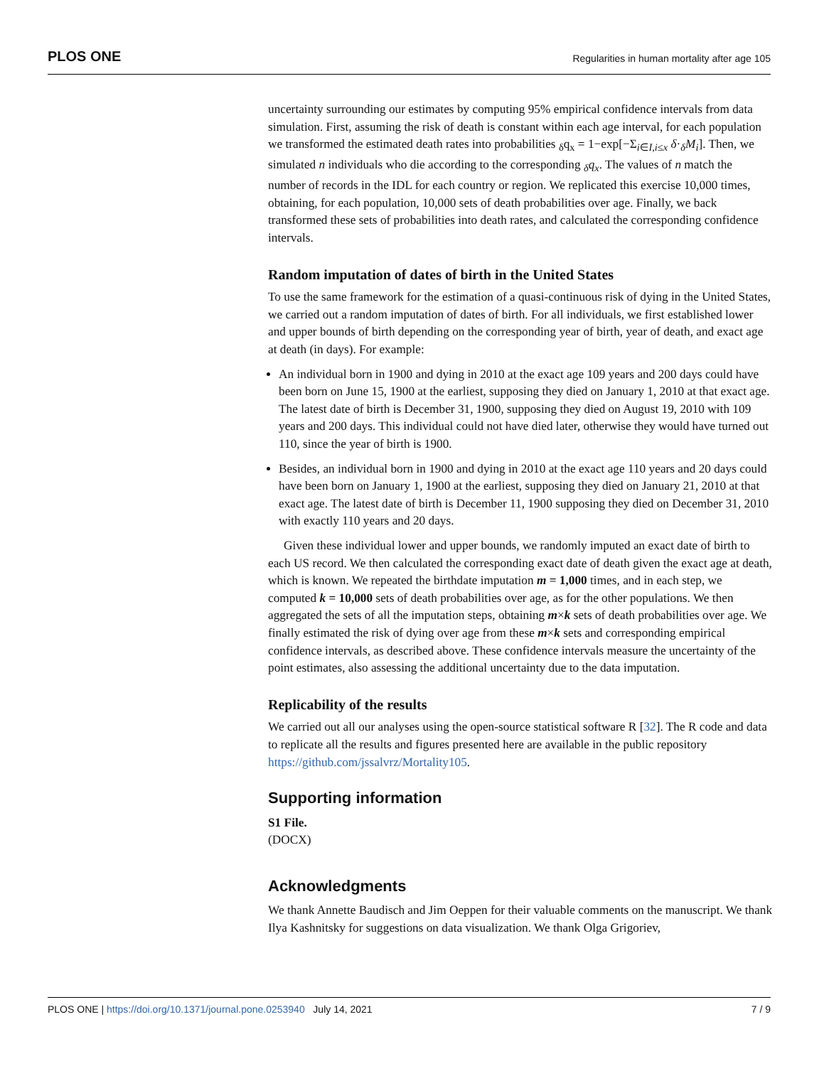PLOS ONE Regularities in human mortality after age 105
uncertainty surrounding our estimates by computing 95% empirical confidence intervals from data simulation. First, assuming the risk of death is constant within each age interval, for each population we transformed the estimated death rates into probabilities <sub>δ</sub>q<sub>x</sub> = 1−exp[−Σ<sub>i∈I,i≤x</sub> δ·<sub>δ</sub>M<sub>i</sub>]. Then, we simulated n individuals who die according to the corresponding <sub>δ</sub>q<sub>x</sub>. The values of n match the number of records in the IDL for each country or region. We replicated this exercise 10,000 times, obtaining, for each population, 10,000 sets of death probabilities over age. Finally, we back transformed these sets of probabilities into death rates, and calculated the corresponding confidence intervals.
Random imputation of dates of birth in the United States
To use the same framework for the estimation of a quasi-continuous risk of dying in the United States, we carried out a random imputation of dates of birth. For all individuals, we first established lower and upper bounds of birth depending on the corresponding year of birth, year of death, and exact age at death (in days). For example:
An individual born in 1900 and dying in 2010 at the exact age 109 years and 200 days could have been born on June 15, 1900 at the earliest, supposing they died on January 1, 2010 at that exact age. The latest date of birth is December 31, 1900, supposing they died on August 19, 2010 with 109 years and 200 days. This individual could not have died later, otherwise they would have turned out 110, since the year of birth is 1900.
Besides, an individual born in 1900 and dying in 2010 at the exact age 110 years and 20 days could have been born on January 1, 1900 at the earliest, supposing they died on January 21, 2010 at that exact age. The latest date of birth is December 11, 1900 supposing they died on December 31, 2010 with exactly 110 years and 20 days.
Given these individual lower and upper bounds, we randomly imputed an exact date of birth to each US record. We then calculated the corresponding exact date of death given the exact age at death, which is known. We repeated the birthdate imputation m = 1,000 times, and in each step, we computed k = 10,000 sets of death probabilities over age, as for the other populations. We then aggregated the sets of all the imputation steps, obtaining m×k sets of death probabilities over age. We finally estimated the risk of dying over age from these m×k sets and corresponding empirical confidence intervals, as described above. These confidence intervals measure the uncertainty of the point estimates, also assessing the additional uncertainty due to the data imputation.
Replicability of the results
We carried out all our analyses using the open-source statistical software R [32]. The R code and data to replicate all the results and figures presented here are available in the public repository https://github.com/jssalvrz/Mortality105.
Supporting information
S1 File.
(DOCX)
Acknowledgments
We thank Annette Baudisch and Jim Oeppen for their valuable comments on the manuscript. We thank Ilya Kashnitsky for suggestions on data visualization. We thank Olga Grigoriev,
PLOS ONE | https://doi.org/10.1371/journal.pone.0253940 July 14, 2021 7 / 9